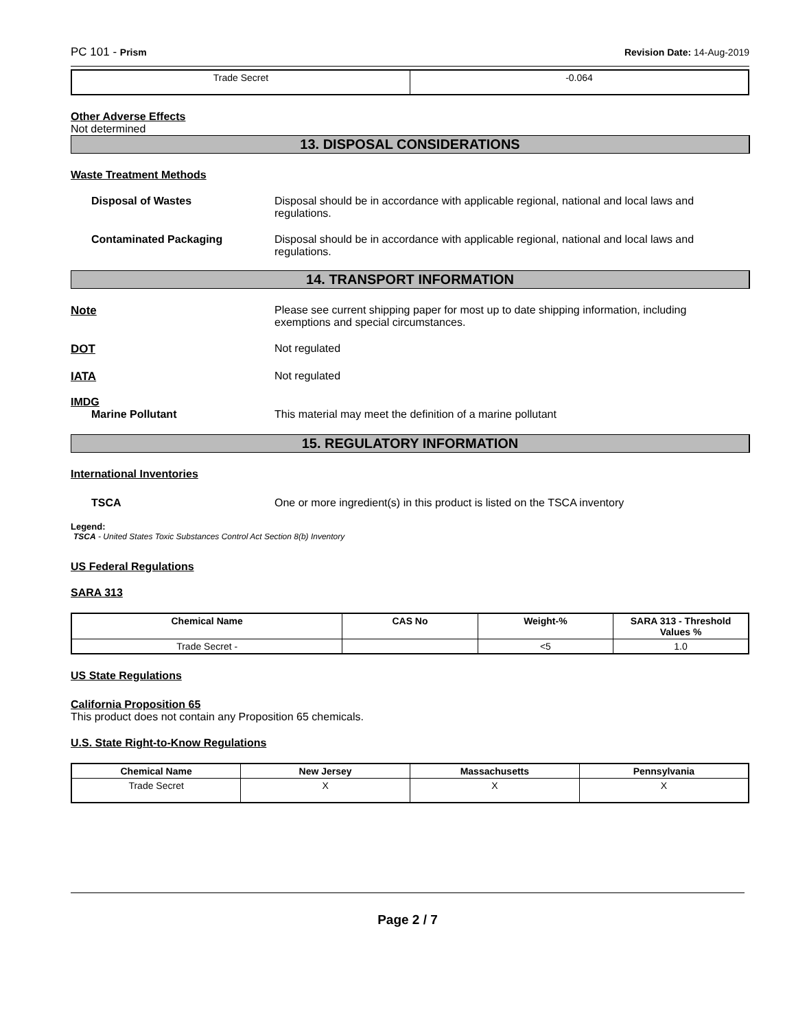PC 101 - Prism Revision Date: 14-Aug-2019
| Trade Secret | -0.064 |
Other Adverse Effects
Not determined
13. DISPOSAL CONSIDERATIONS
Waste Treatment Methods
Disposal of Wastes Disposal should be in accordance with applicable regional, national and local laws and regulations.
Contaminated Packaging Disposal should be in accordance with applicable regional, national and local laws and regulations.
14. TRANSPORT INFORMATION
Note Please see current shipping paper for most up to date shipping information, including exemptions and special circumstances.
DOT Not regulated
IATA Not regulated
IMDG
Marine Pollutant This material may meet the definition of a marine pollutant
15. REGULATORY INFORMATION
International Inventories
TSCA One or more ingredient(s) in this product is listed on the TSCA inventory
Legend:
TSCA - United States Toxic Substances Control Act Section 8(b) Inventory
US Federal Regulations
SARA 313
| Chemical Name | CAS No | Weight-% | SARA 313 - Threshold Values % |
| --- | --- | --- | --- |
| Trade Secret - | | <5 | 1.0 |
US State Regulations
California Proposition 65
This product does not contain any Proposition 65 chemicals.
U.S. State Right-to-Know Regulations
| Chemical Name | New Jersey | Massachusetts | Pennsylvania |
| --- | --- | --- | --- |
| Trade Secret | X | X | X |
Page 2 / 7